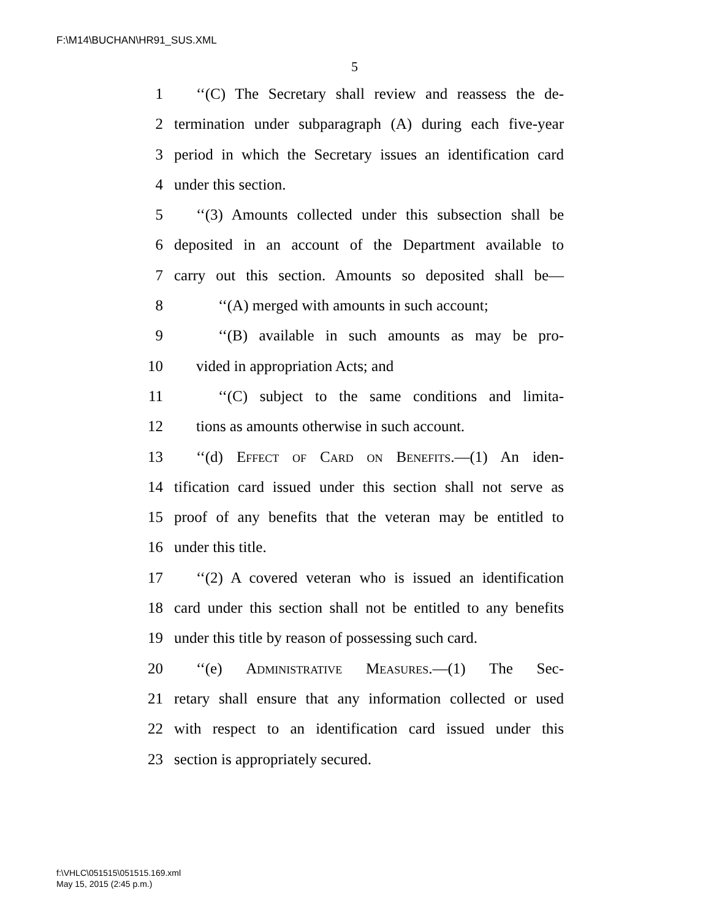F:\M14\BUCHAN\HR91_SUS.XML
5
1 ‘‘(C) The Secretary shall review and reassess the de-
2 termination under subparagraph (A) during each five-year
3 period in which the Secretary issues an identification card
4 under this section.
5 ‘‘(3) Amounts collected under this subsection shall be
6 deposited in an account of the Department available to
7 carry out this section. Amounts so deposited shall be—
8 ‘‘(A) merged with amounts in such account;
9 ‘‘(B) available in such amounts as may be pro-
10 vided in appropriation Acts; and
11 ‘‘(C) subject to the same conditions and limita-
12 tions as amounts otherwise in such account.
13 ‘‘(d) Effect of Card on Benefits.—(1) An iden-
14 tification card issued under this section shall not serve as
15 proof of any benefits that the veteran may be entitled to
16 under this title.
17 ‘‘(2) A covered veteran who is issued an identification
18 card under this section shall not be entitled to any benefits
19 under this title by reason of possessing such card.
20 ‘‘(e) Administrative Measures.—(1) The Sec-
21 retary shall ensure that any information collected or used
22 with respect to an identification card issued under this
23 section is appropriately secured.
f:\VHLC\051515\051515.169.xml
May 15, 2015 (2:45 p.m.)